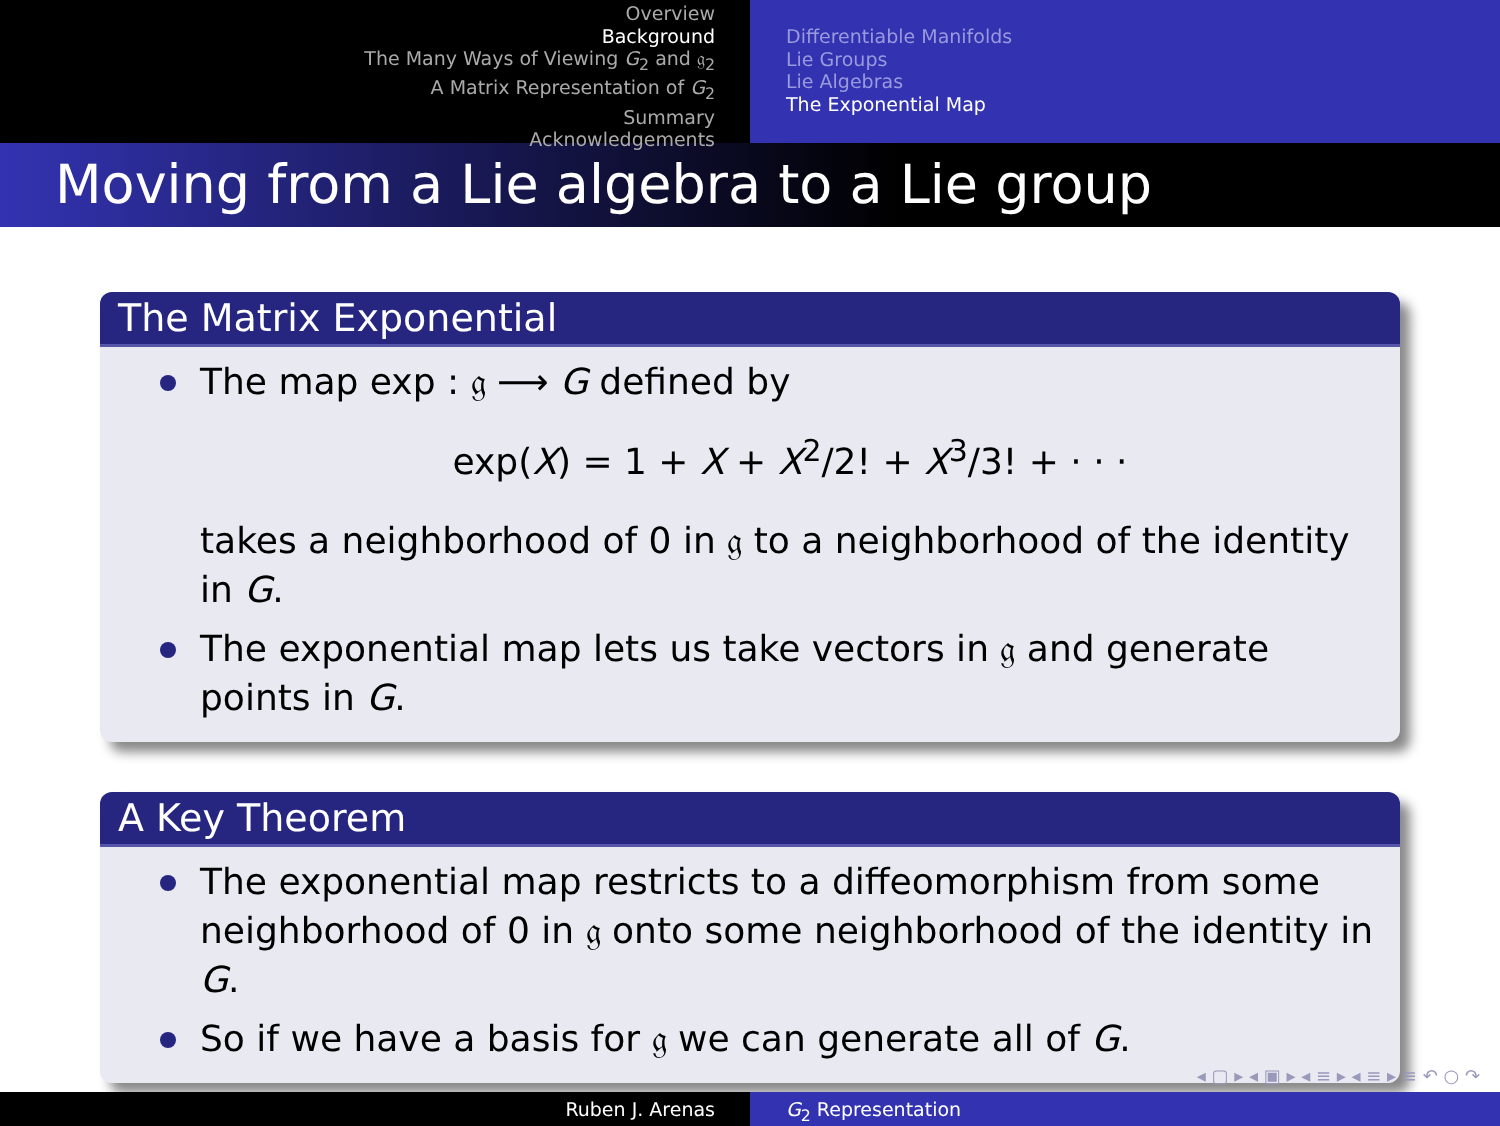Overview
Background
The Many Ways of Viewing G<sub>2</sub> and 𝔤<sub>2</sub>
A Matrix Representation of G<sub>2</sub>
Summary
Acknowledgements
Differentiable Manifolds
Lie Groups
Lie Algebras
The Exponential Map
Moving from a Lie algebra to a Lie group
The Matrix Exponential
The map exp : 𝔤 ⟶ G defined by
exp(X) = 1 + X + X<sup>2</sup>/2! + X<sup>3</sup>/3! + · · ·
takes a neighborhood of 0 in 𝔤 to a neighborhood of the identity in G.
The exponential map lets us take vectors in 𝔤 and generate points in G.
A Key Theorem
The exponential map restricts to a diffeomorphism from some neighborhood of 0 in 𝔤 onto some neighborhood of the identity in G.
So if we have a basis for 𝔤 we can generate all of G.
◂ ▢ ▸ ◂ ▣ ▸ ◂ ≡ ▸ ◂ ≡ ▸ ≡ ↶ ○ ↷
Ruben J. Arenas G<sub>2</sub> Representation